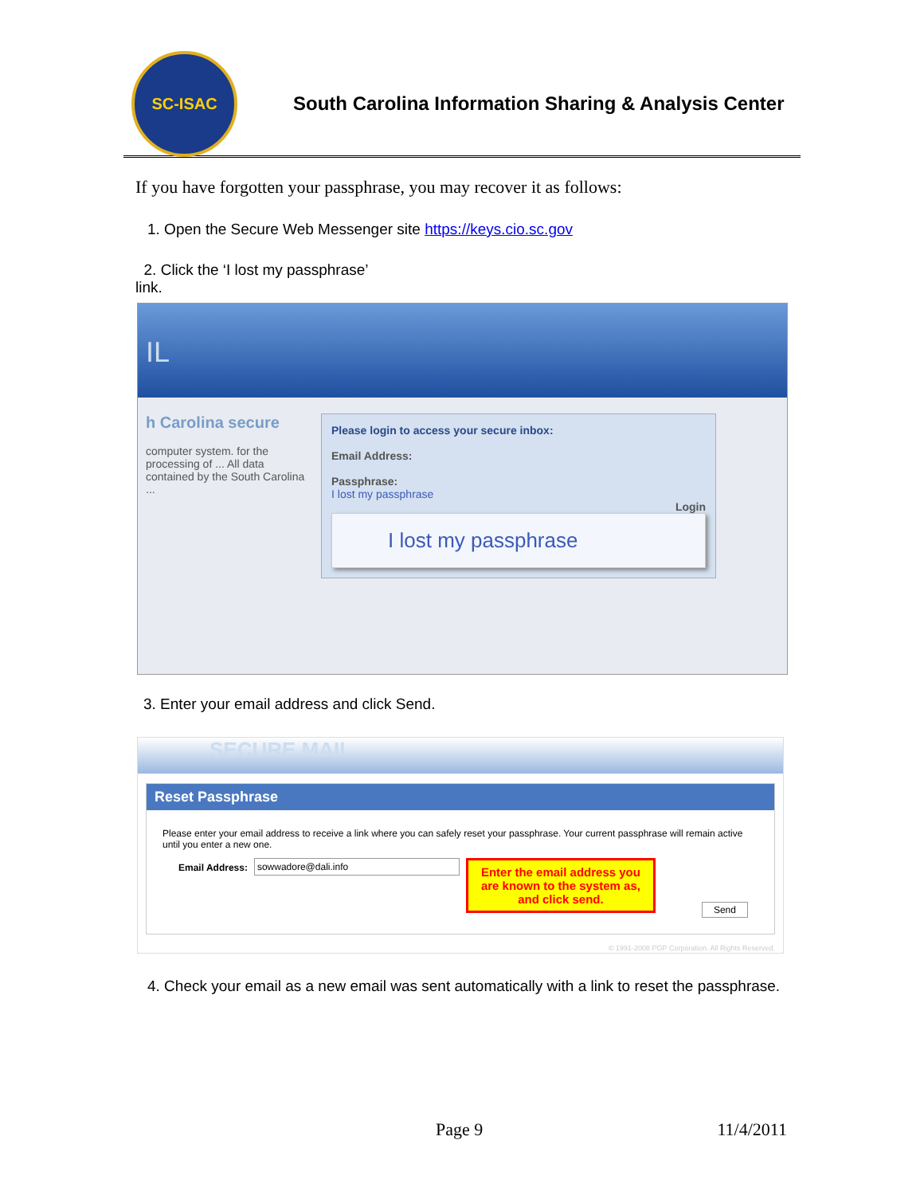SC-ISAC
South Carolina Information Sharing & Analysis Center
If you have forgotten your passphrase, you may recover it as follows:
1. Open the Secure Web Messenger site https://keys.cio.sc.gov
2. Click the ‘I lost my passphrase’
link.
IL
h Carolina secure
computer system. for the processing of ... All data contained by the South Carolina ...
Please login to access your secure inbox:
Email Address:
Passphrase:
I lost my passphrase
Login
I lost my passphrase
3. Enter your email address and click Send.
SECURE MAIL
Reset Passphrase
Please enter your email address to receive a link where you can safely reset your passphrase. Your current passphrase will remain active until you enter a new one.
Email Address: sowwadore@dali.info
Enter the email address you are known to the system as, and click send.
Send
© 1991-2008 PGP Corporation. All Rights Reserved.
4. Check your email as a new email was sent automatically with a link to reset the passphrase.
Page 9 11/4/2011